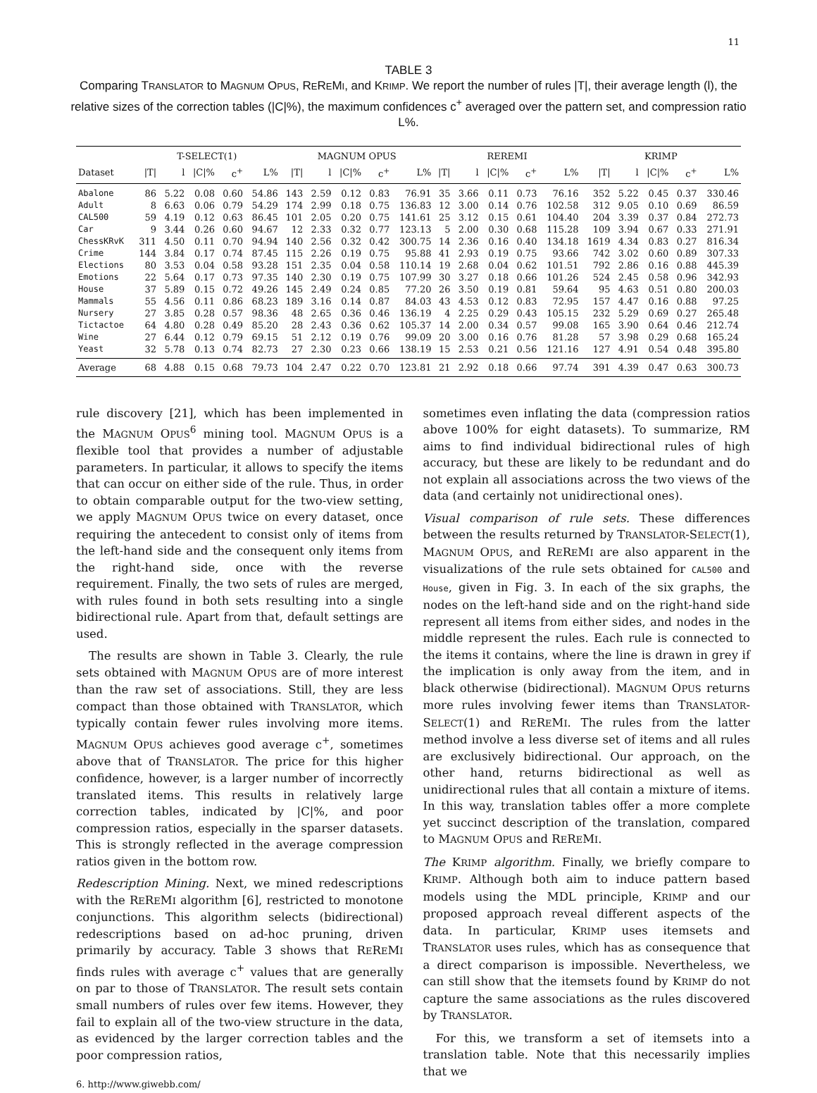11
TABLE 3
Comparing TRANSLATOR to MAGNUM OPUS, REREMI, and KRIMP. We report the number of rules |T|, their average length (l), the relative sizes of the correction tables (|C|%), the maximum confidences c<sup>+</sup> averaged over the pattern set, and compression ratio L%.
| | T-SELECT(1) | | | | | MAGNUM OPUS | | | | | REREMI | | | | | KRIMP | | | | |
| --- | --- | --- | --- | --- | --- | --- | --- | --- | --- | --- | --- | --- | --- | --- | --- | --- | --- | --- | --- | --- |
| Dataset | /T/ | l | /C/% | c<sup>+</sup> | L% | /T/ | l | /C/% | c<sup>+</sup> | L% | /T/ | l | /C/% | c<sup>+</sup> | L% | /T/ | l | /C/% | c<sup>+</sup> | L% |
| Abalone | 86 | 5.22 | 0.08 | 0.60 | 54.86 | 143 | 2.59 | 0.12 | 0.83 | 76.91 | 35 | 3.66 | 0.11 | 0.73 | 76.16 | 352 | 5.22 | 0.45 | 0.37 | 330.46 |
| Adult | 8 | 6.63 | 0.06 | 0.79 | 54.29 | 174 | 2.99 | 0.18 | 0.75 | 136.83 | 12 | 3.00 | 0.14 | 0.76 | 102.58 | 312 | 9.05 | 0.10 | 0.69 | 86.59 |
| CAL500 | 59 | 4.19 | 0.12 | 0.63 | 86.45 | 101 | 2.05 | 0.20 | 0.75 | 141.61 | 25 | 3.12 | 0.15 | 0.61 | 104.40 | 204 | 3.39 | 0.37 | 0.84 | 272.73 |
| Car | 9 | 3.44 | 0.26 | 0.60 | 94.67 | 12 | 2.33 | 0.32 | 0.77 | 123.13 | 5 | 2.00 | 0.30 | 0.68 | 115.28 | 109 | 3.94 | 0.67 | 0.33 | 271.91 |
| ChessKRvK | 311 | 4.50 | 0.11 | 0.70 | 94.94 | 140 | 2.56 | 0.32 | 0.42 | 300.75 | 14 | 2.36 | 0.16 | 0.40 | 134.18 | 1619 | 4.34 | 0.83 | 0.27 | 816.34 |
| Crime | 144 | 3.84 | 0.17 | 0.74 | 87.45 | 115 | 2.26 | 0.19 | 0.75 | 95.88 | 41 | 2.93 | 0.19 | 0.75 | 93.66 | 742 | 3.02 | 0.60 | 0.89 | 307.33 |
| Elections | 80 | 3.53 | 0.04 | 0.58 | 93.28 | 151 | 2.35 | 0.04 | 0.58 | 110.14 | 19 | 2.68 | 0.04 | 0.62 | 101.51 | 792 | 2.86 | 0.16 | 0.88 | 445.39 |
| Emotions | 22 | 5.64 | 0.17 | 0.73 | 97.35 | 140 | 2.30 | 0.19 | 0.75 | 107.99 | 30 | 3.27 | 0.18 | 0.66 | 101.26 | 524 | 2.45 | 0.58 | 0.96 | 342.93 |
| House | 37 | 5.89 | 0.15 | 0.72 | 49.26 | 145 | 2.49 | 0.24 | 0.85 | 77.20 | 26 | 3.50 | 0.19 | 0.81 | 59.64 | 95 | 4.63 | 0.51 | 0.80 | 200.03 |
| Mammals | 55 | 4.56 | 0.11 | 0.86 | 68.23 | 189 | 3.16 | 0.14 | 0.87 | 84.03 | 43 | 4.53 | 0.12 | 0.83 | 72.95 | 157 | 4.47 | 0.16 | 0.88 | 97.25 |
| Nursery | 27 | 3.85 | 0.28 | 0.57 | 98.36 | 48 | 2.65 | 0.36 | 0.46 | 136.19 | 4 | 2.25 | 0.29 | 0.43 | 105.15 | 232 | 5.29 | 0.69 | 0.27 | 265.48 |
| Tictactoe | 64 | 4.80 | 0.28 | 0.49 | 85.20 | 28 | 2.43 | 0.36 | 0.62 | 105.37 | 14 | 2.00 | 0.34 | 0.57 | 99.08 | 165 | 3.90 | 0.64 | 0.46 | 212.74 |
| Wine | 27 | 6.44 | 0.12 | 0.79 | 69.15 | 51 | 2.12 | 0.19 | 0.76 | 99.09 | 20 | 3.00 | 0.16 | 0.76 | 81.28 | 57 | 3.98 | 0.29 | 0.68 | 165.24 |
| Yeast | 32 | 5.78 | 0.13 | 0.74 | 82.73 | 27 | 2.30 | 0.23 | 0.66 | 138.19 | 15 | 2.53 | 0.21 | 0.56 | 121.16 | 127 | 4.91 | 0.54 | 0.48 | 395.80 |
| Average | 68 | 4.88 | 0.15 | 0.68 | 79.73 | 104 | 2.47 | 0.22 | 0.70 | 123.81 | 21 | 2.92 | 0.18 | 0.66 | 97.74 | 391 | 4.39 | 0.47 | 0.63 | 300.73 |
rule discovery [21], which has been implemented in the MAGNUM OPUS<sup>6</sup> mining tool. MAGNUM OPUS is a flexible tool that provides a number of adjustable parameters. In particular, it allows to specify the items that can occur on either side of the rule. Thus, in order to obtain comparable output for the two-view setting, we apply MAGNUM OPUS twice on every dataset, once requiring the antecedent to consist only of items from the left-hand side and the consequent only items from the right-hand side, once with the reverse requirement. Finally, the two sets of rules are merged, with rules found in both sets resulting into a single bidirectional rule. Apart from that, default settings are used.
The results are shown in Table 3. Clearly, the rule sets obtained with MAGNUM OPUS are of more interest than the raw set of associations. Still, they are less compact than those obtained with TRANSLATOR, which typically contain fewer rules involving more items. MAGNUM OPUS achieves good average c<sup>+</sup>, sometimes above that of TRANSLATOR. The price for this higher confidence, however, is a larger number of incorrectly translated items. This results in relatively large correction tables, indicated by |C|%, and poor compression ratios, especially in the sparser datasets. This is strongly reflected in the average compression ratios given in the bottom row.
Redescription Mining. Next, we mined redescriptions with the REREMI algorithm [6], restricted to monotone conjunctions. This algorithm selects (bidirectional) redescriptions based on ad-hoc pruning, driven primarily by accuracy. Table 3 shows that REREMI finds rules with average c<sup>+</sup> values that are generally on par to those of TRANSLATOR. The result sets contain small numbers of rules over few items. However, they fail to explain all of the two-view structure in the data, as evidenced by the larger correction tables and the poor compression ratios,
6. http://www.giwebb.com/
sometimes even inflating the data (compression ratios above 100% for eight datasets). To summarize, RM aims to find individual bidirectional rules of high accuracy, but these are likely to be redundant and do not explain all associations across the two views of the data (and certainly not unidirectional ones).
Visual comparison of rule sets. These differences between the results returned by TRANSLATOR-SELECT(1), MAGNUM OPUS, and REREMI are also apparent in the visualizations of the rule sets obtained for CAL500 and House, given in Fig. 3. In each of the six graphs, the nodes on the left-hand side and on the right-hand side represent all items from either sides, and nodes in the middle represent the rules. Each rule is connected to the items it contains, where the line is drawn in grey if the implication is only away from the item, and in black otherwise (bidirectional). MAGNUM OPUS returns more rules involving fewer items than TRANSLATOR-SELECT(1) and REREMI. The rules from the latter method involve a less diverse set of items and all rules are exclusively bidirectional. Our approach, on the other hand, returns bidirectional as well as unidirectional rules that all contain a mixture of items. In this way, translation tables offer a more complete yet succinct description of the translation, compared to MAGNUM OPUS and REREMI.
The KRIMP algorithm. Finally, we briefly compare to KRIMP. Although both aim to induce pattern based models using the MDL principle, KRIMP and our proposed approach reveal different aspects of the data. In particular, KRIMP uses itemsets and TRANSLATOR uses rules, which has as consequence that a direct comparison is impossible. Nevertheless, we can still show that the itemsets found by KRIMP do not capture the same associations as the rules discovered by TRANSLATOR.
For this, we transform a set of itemsets into a translation table. Note that this necessarily implies that we